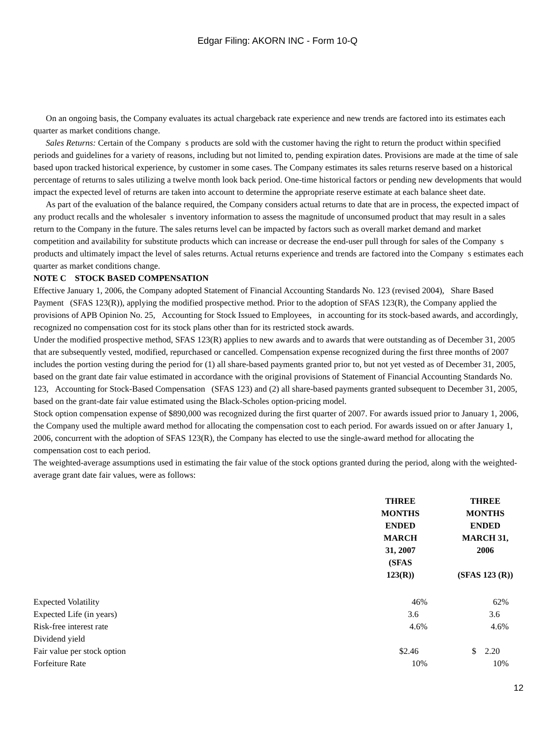Edgar Filing: AKORN INC - Form 10-Q
On an ongoing basis, the Company evaluates its actual chargeback rate experience and new trends are factored into its estimates each quarter as market conditions change.
Sales Returns: Certain of the Company s products are sold with the customer having the right to return the product within specified periods and guidelines for a variety of reasons, including but not limited to, pending expiration dates. Provisions are made at the time of sale based upon tracked historical experience, by customer in some cases. The Company estimates its sales returns reserve based on a historical percentage of returns to sales utilizing a twelve month look back period. One-time historical factors or pending new developments that would impact the expected level of returns are taken into account to determine the appropriate reserve estimate at each balance sheet date.
As part of the evaluation of the balance required, the Company considers actual returns to date that are in process, the expected impact of any product recalls and the wholesaler s inventory information to assess the magnitude of unconsumed product that may result in a sales return to the Company in the future. The sales returns level can be impacted by factors such as overall market demand and market competition and availability for substitute products which can increase or decrease the end-user pull through for sales of the Company s products and ultimately impact the level of sales returns. Actual returns experience and trends are factored into the Company s estimates each quarter as market conditions change.
NOTE C STOCK BASED COMPENSATION
Effective January 1, 2006, the Company adopted Statement of Financial Accounting Standards No. 123 (revised 2004), Share Based Payment (SFAS 123(R)), applying the modified prospective method. Prior to the adoption of SFAS 123(R), the Company applied the provisions of APB Opinion No. 25, Accounting for Stock Issued to Employees, in accounting for its stock-based awards, and accordingly, recognized no compensation cost for its stock plans other than for its restricted stock awards.
Under the modified prospective method, SFAS 123(R) applies to new awards and to awards that were outstanding as of December 31, 2005 that are subsequently vested, modified, repurchased or cancelled. Compensation expense recognized during the first three months of 2007 includes the portion vesting during the period for (1) all share-based payments granted prior to, but not yet vested as of December 31, 2005, based on the grant date fair value estimated in accordance with the original provisions of Statement of Financial Accounting Standards No. 123, Accounting for Stock-Based Compensation (SFAS 123) and (2) all share-based payments granted subsequent to December 31, 2005, based on the grant-date fair value estimated using the Black-Scholes option-pricing model.
Stock option compensation expense of $890,000 was recognized during the first quarter of 2007. For awards issued prior to January 1, 2006, the Company used the multiple award method for allocating the compensation cost to each period. For awards issued on or after January 1, 2006, concurrent with the adoption of SFAS 123(R), the Company has elected to use the single-award method for allocating the compensation cost to each period.
The weighted-average assumptions used in estimating the fair value of the stock options granted during the period, along with the weighted-average grant date fair values, were as follows:
| | THREE MONTHS ENDED MARCH 31, 2007 (SFAS 123(R)) | | THREE MONTHS ENDED MARCH 31, 2006 (SFAS 123 (R)) |
| Expected Volatility | 46% | | 62% |
| Expected Life (in years) | 3.6 | | 3.6 |
| Risk-free interest rate | 4.6% | | 4.6% |
| Dividend yield | | | |
| Fair value per stock option | $2.46 | | $ 2.20 |
| Forfeiture Rate | 10% | | 10% |
12